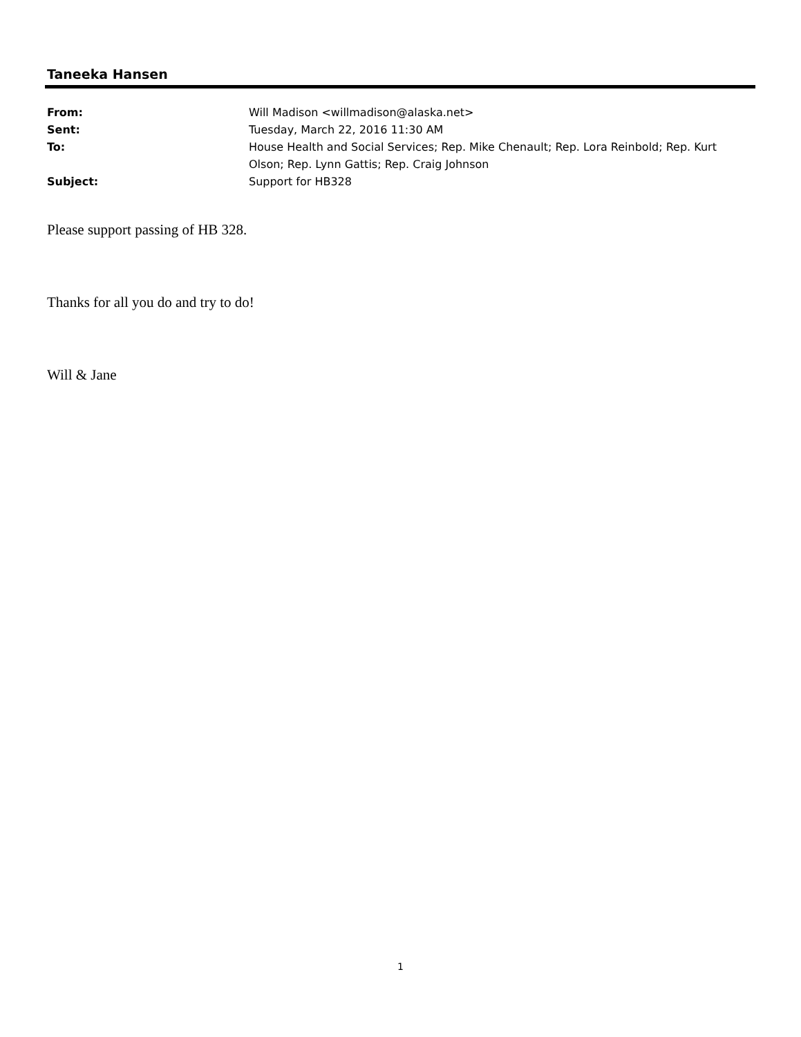Taneeka Hansen
| From: | Will Madison <willmadison@alaska.net> |
| Sent: | Tuesday, March 22, 2016 11:30 AM |
| To: | House Health and Social Services; Rep. Mike Chenault; Rep. Lora Reinbold; Rep. Kurt Olson; Rep. Lynn Gattis; Rep. Craig Johnson |
| Subject: | Support for HB328 |
Please support passing of HB 328.
Thanks for all you do and try to do!
Will & Jane
1